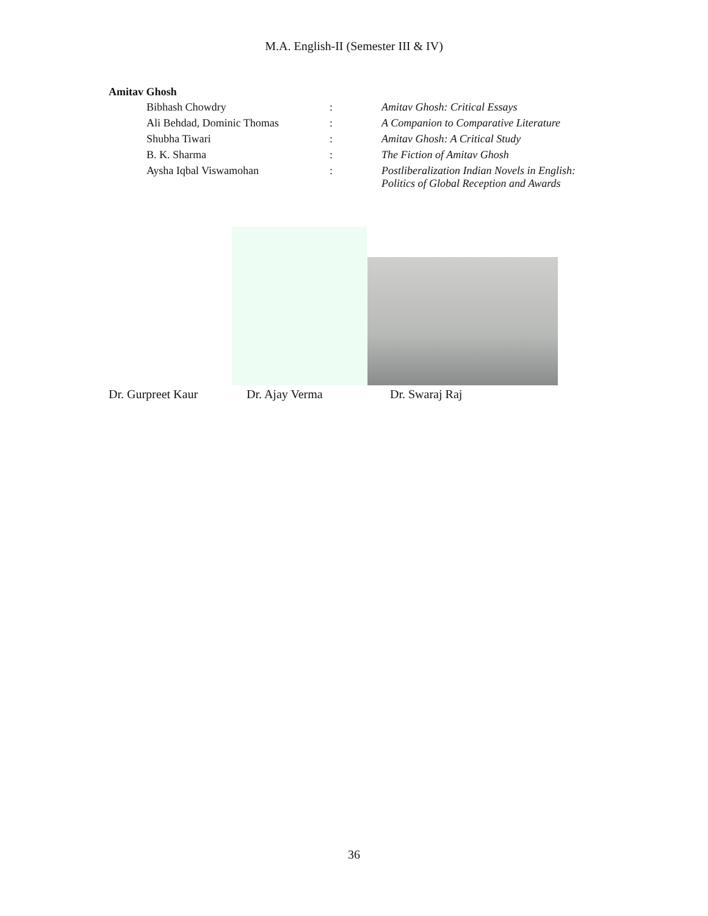M.A. English-II (Semester III & IV)
Amitav Ghosh
| Bibhash Chowdry | : | Amitav Ghosh: Critical Essays |
| Ali Behdad, Dominic Thomas | : | A Companion to Comparative Literature |
| Shubha Tiwari | : | Amitav Ghosh: A Critical Study |
| B. K. Sharma | : | The Fiction of Amitav Ghosh |
| Aysha Iqbal Viswamohan | : | Postliberalization Indian Novels in English: Politics of Global Reception and Awards |
Dr. Gurpreet Kaur Dr. Ajay Verma Dr. Swaraj Raj
36